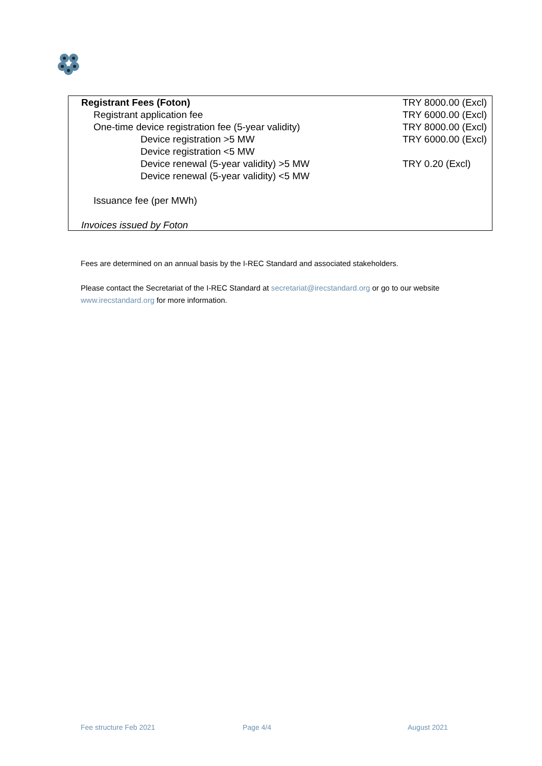| Registrant Fees (Foton) | TRY 8000.00 (Excl) |
| Registrant application fee | TRY 6000.00 (Excl) |
| One-time device registration fee (5-year validity) | TRY 8000.00 (Excl) |
| Device registration >5 MW | TRY 6000.00 (Excl) |
| Device registration <5 MW | |
| Device renewal (5-year validity) >5 MW | TRY 0.20 (Excl) |
| Device renewal (5-year validity) <5 MW | |
| Issuance fee (per MWh) | |
| Invoices issued by Foton | |
Fees are determined on an annual basis by the I-REC Standard and associated stakeholders.
Please contact the Secretariat of the I-REC Standard at secretariat@irecstandard.org or go to our website www.irecstandard.org for more information.
Fee structure Feb 2021 Page 4/4 August 2021